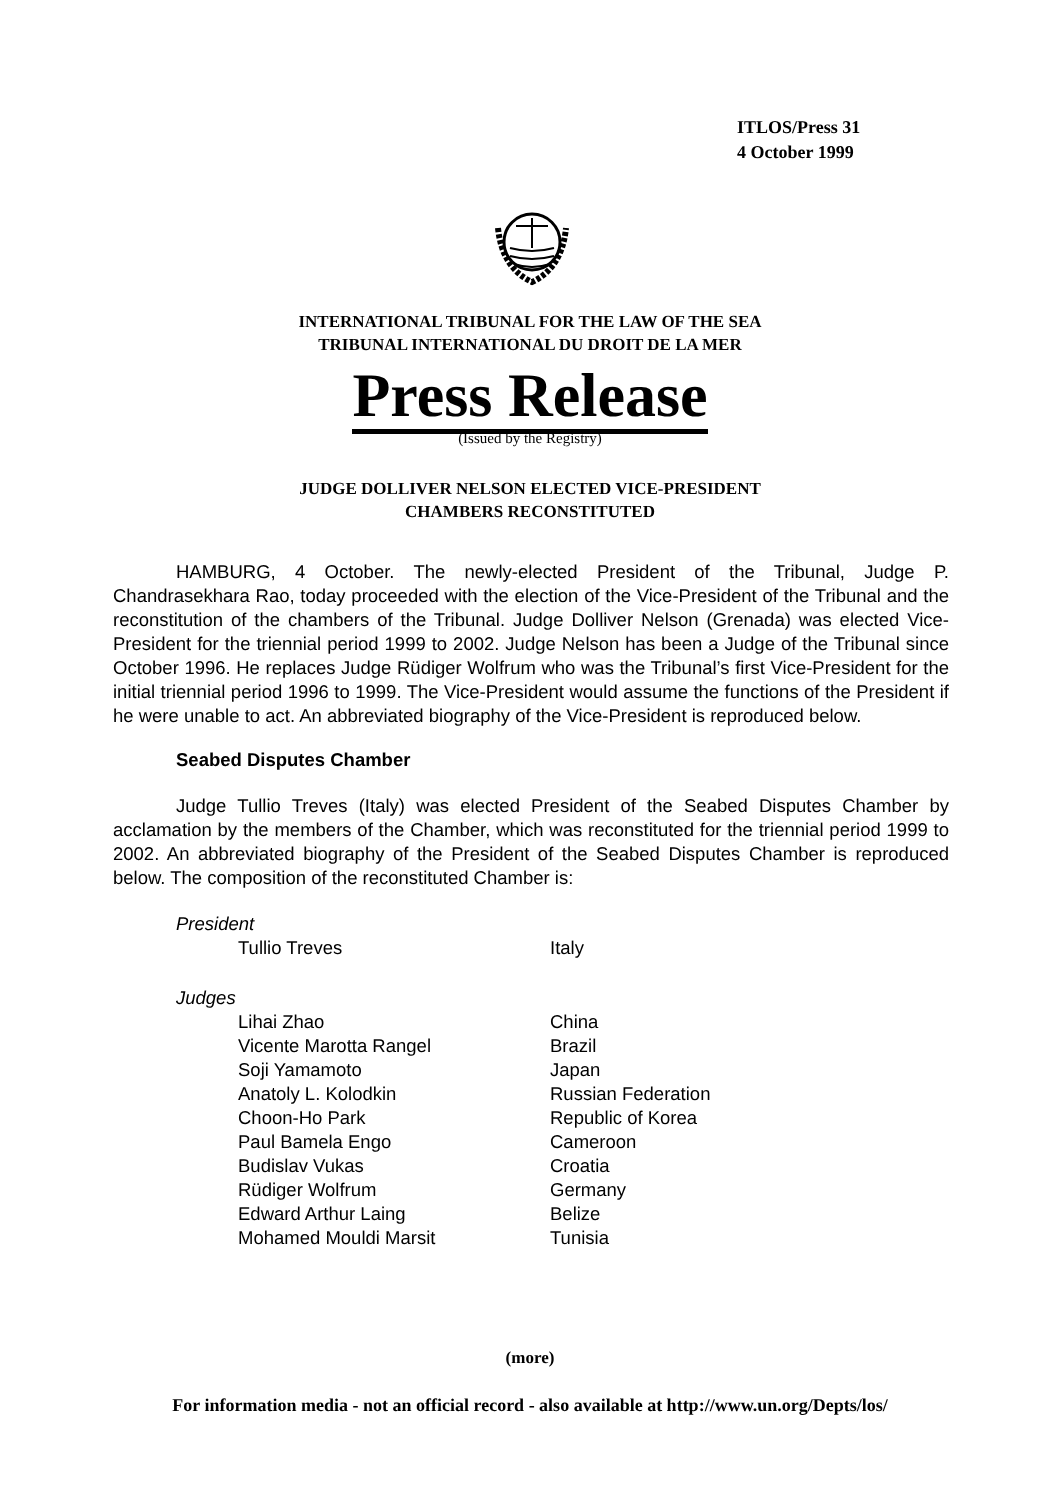ITLOS/Press 31
4 October 1999
INTERNATIONAL TRIBUNAL FOR THE LAW OF THE SEA
TRIBUNAL INTERNATIONAL DU DROIT DE LA MER
Press Release
(Issued by the Registry)
JUDGE DOLLIVER NELSON ELECTED VICE-PRESIDENT
CHAMBERS RECONSTITUTED
HAMBURG, 4 October. The newly-elected President of the Tribunal, Judge P. Chandrasekhara Rao, today proceeded with the election of the Vice-President of the Tribunal and the reconstitution of the chambers of the Tribunal. Judge Dolliver Nelson (Grenada) was elected Vice-President for the triennial period 1999 to 2002. Judge Nelson has been a Judge of the Tribunal since October 1996. He replaces Judge Rüdiger Wolfrum who was the Tribunal’s first Vice-President for the initial triennial period 1996 to 1999. The Vice-President would assume the functions of the President if he were unable to act. An abbreviated biography of the Vice-President is reproduced below.
Seabed Disputes Chamber
Judge Tullio Treves (Italy) was elected President of the Seabed Disputes Chamber by acclamation by the members of the Chamber, which was reconstituted for the triennial period 1999 to 2002. An abbreviated biography of the President of the Seabed Disputes Chamber is reproduced below. The composition of the reconstituted Chamber is:
| President | |
| Tullio Treves | Italy |
| Judges | |
| Lihai Zhao | China |
| Vicente Marotta Rangel | Brazil |
| Soji Yamamoto | Japan |
| Anatoly L. Kolodkin | Russian Federation |
| Choon-Ho Park | Republic of Korea |
| Paul Bamela Engo | Cameroon |
| Budislav Vukas | Croatia |
| Rüdiger Wolfrum | Germany |
| Edward Arthur Laing | Belize |
| Mohamed Mouldi Marsit | Tunisia |
(more)
For information media - not an official record - also available at http://www.un.org/Depts/los/